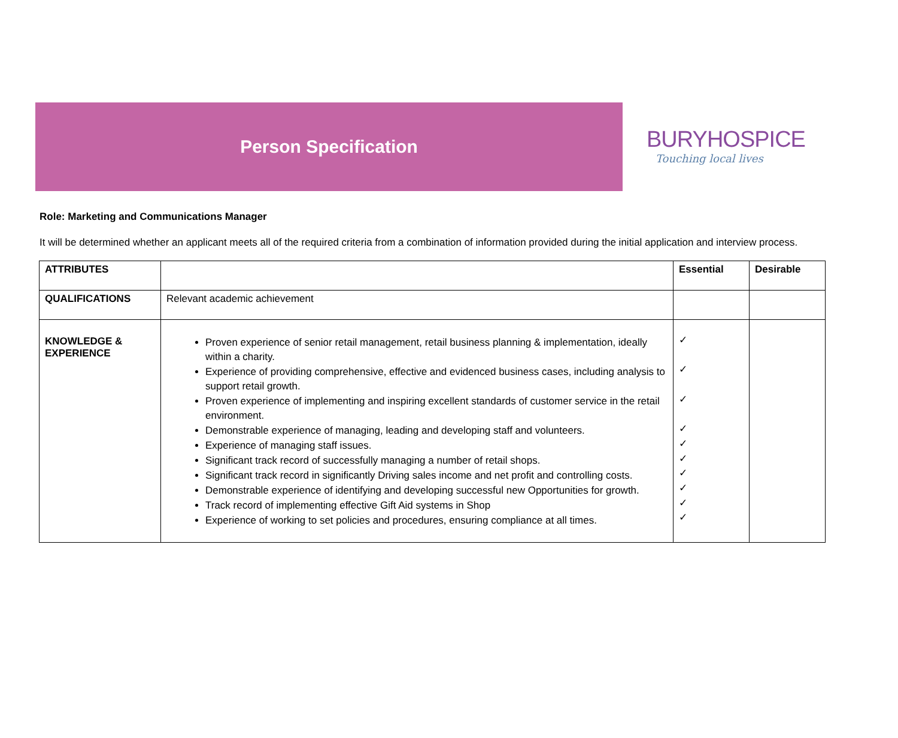Person Specification
BURYHOSPICE
Touching local lives
Role: Marketing and Communications Manager
It will be determined whether an applicant meets all of the required criteria from a combination of information provided during the initial application and interview process.
| ATTRIBUTES | | Essential | Desirable |
| --- | --- | --- | --- |
| QUALIFICATIONS | Relevant academic achievement | | |
| KNOWLEDGE & EXPERIENCE | Proven experience of senior retail management, retail business planning & implementation, ideally within a charity. Experience of providing comprehensive, effective and evidenced business cases, including analysis to support retail growth. Proven experience of implementing and inspiring excellent standards of customer service in the retail environment. Demonstrable experience of managing, leading and developing staff and volunteers. Experience of managing staff issues. Significant track record of successfully managing a number of retail shops. Significant track record in significantly Driving sales income and net profit and controlling costs. Demonstrable experience of identifying and developing successful new Opportunities for growth. Track record of implementing effective Gift Aid systems in Shop Experience of working to set policies and procedures, ensuring compliance at all times. | ✓ ✓ ✓ ✓ ✓ ✓ ✓ ✓ ✓ ✓ | |